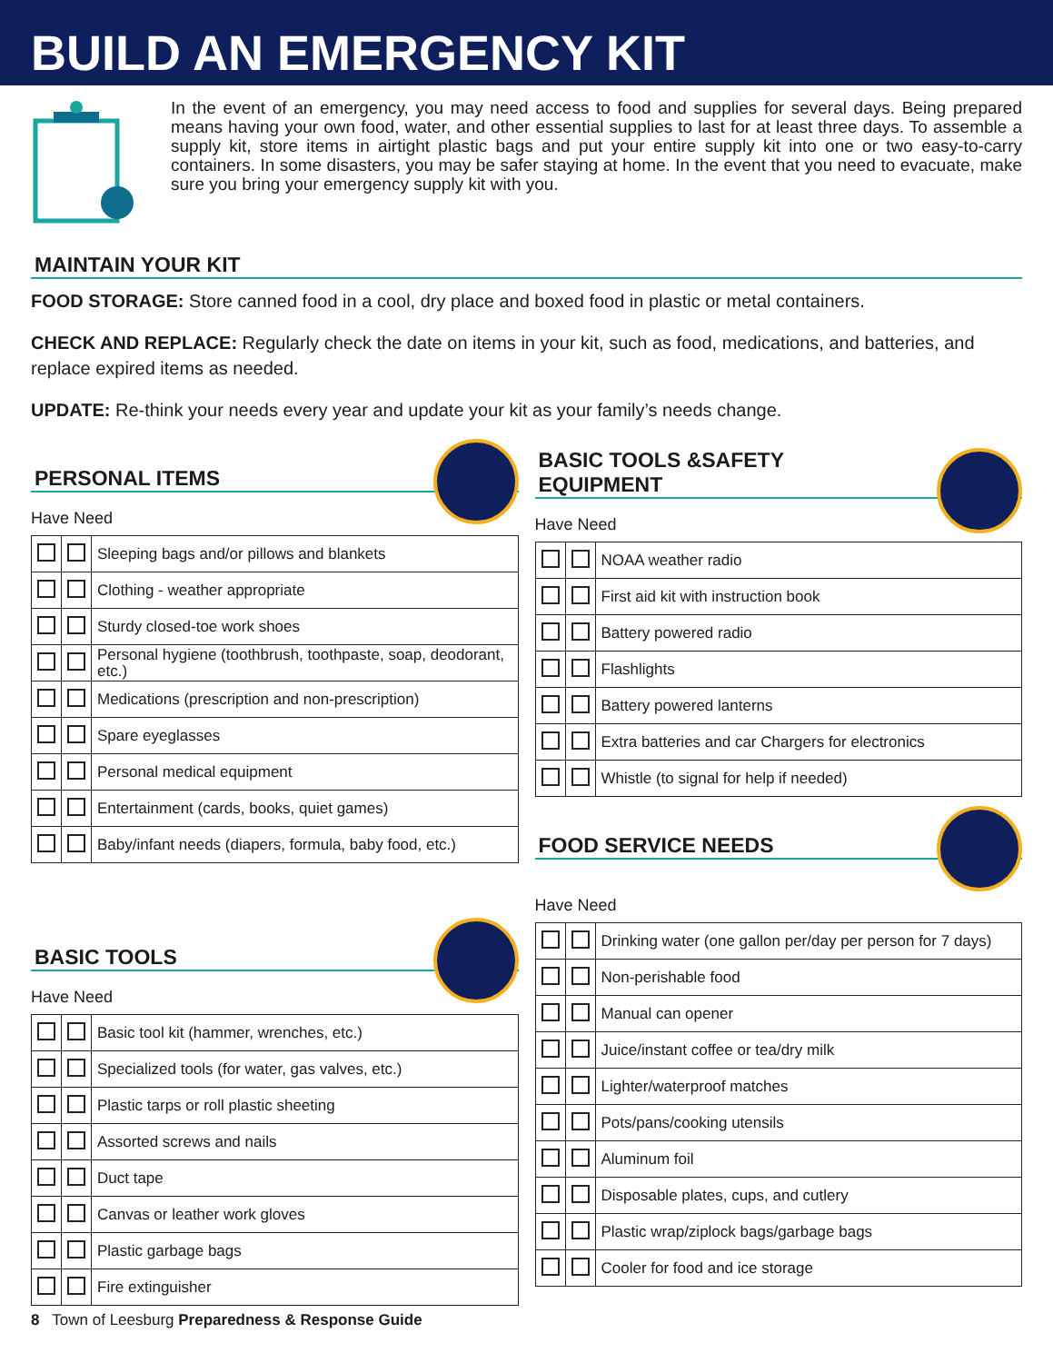BUILD AN EMERGENCY KIT
In the event of an emergency, you may need access to food and supplies for several days. Being prepared means having your own food, water, and other essential supplies to last for at least three days. To assemble a supply kit, store items in airtight plastic bags and put your entire supply kit into one or two easy-to-carry containers. In some disasters, you may be safer staying at home. In the event that you need to evacuate, make sure you bring your emergency supply kit with you.
MAINTAIN YOUR KIT
FOOD STORAGE: Store canned food in a cool, dry place and boxed food in plastic or metal containers.
CHECK AND REPLACE: Regularly check the date on items in your kit, such as food, medications, and batteries, and replace expired items as needed.
UPDATE: Re-think your needs every year and update your kit as your family’s needs change.
PERSONAL ITEMS
Have Need
| | | Sleeping bags and/or pillows and blankets |
| | | Clothing - weather appropriate |
| | | Sturdy closed-toe work shoes |
| | | Personal hygiene (toothbrush, toothpaste, soap, deodorant, etc.) |
| | | Medications (prescription and non-prescription) |
| | | Spare eyeglasses |
| | | Personal medical equipment |
| | | Entertainment (cards, books, quiet games) |
| | | Baby/infant needs (diapers, formula, baby food, etc.) |
BASIC TOOLS
Have Need
| | | Basic tool kit (hammer, wrenches, etc.) |
| | | Specialized tools (for water, gas valves, etc.) |
| | | Plastic tarps or roll plastic sheeting |
| | | Assorted screws and nails |
| | | Duct tape |
| | | Canvas or leather work gloves |
| | | Plastic garbage bags |
| | | Fire extinguisher |
BASIC TOOLS &SAFETY
EQUIPMENT
Have Need
| | | NOAA weather radio |
| | | First aid kit with instruction book |
| | | Battery powered radio |
| | | Flashlights |
| | | Battery powered lanterns |
| | | Extra batteries and car Chargers for electronics |
| | | Whistle (to signal for help if needed) |
FOOD SERVICE NEEDS
Have Need
| | | Drinking water (one gallon per/day per person for 7 days) |
| | | Non-perishable food |
| | | Manual can opener |
| | | Juice/instant coffee or tea/dry milk |
| | | Lighter/waterproof matches |
| | | Pots/pans/cooking utensils |
| | | Aluminum foil |
| | | Disposable plates, cups, and cutlery |
| | | Plastic wrap/ziplock bags/garbage bags |
| | | Cooler for food and ice storage |
8 Town of Leesburg Preparedness & Response Guide